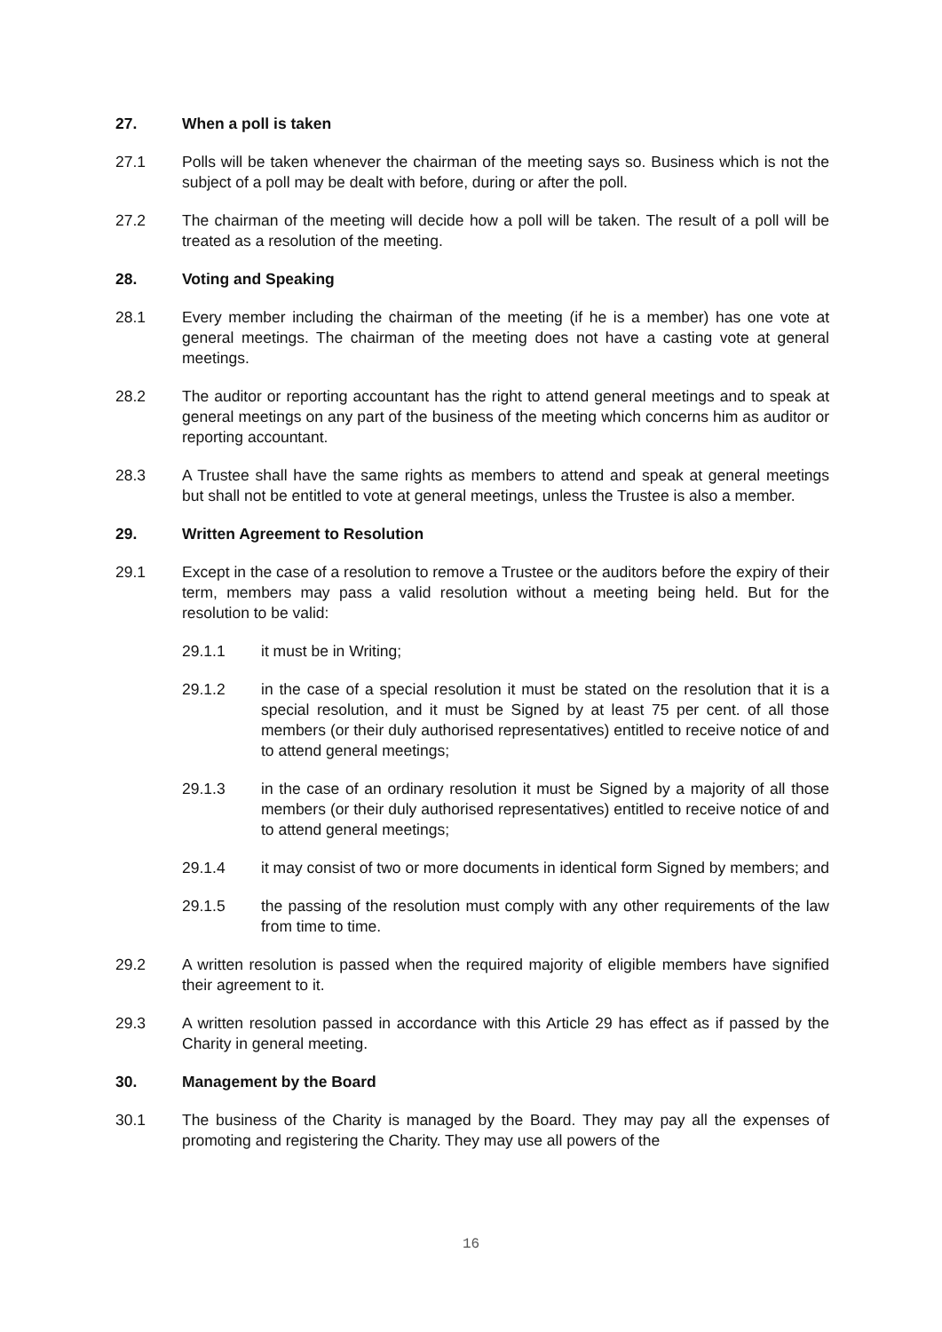27. When a poll is taken
27.1 Polls will be taken whenever the chairman of the meeting says so. Business which is not the subject of a poll may be dealt with before, during or after the poll.
27.2 The chairman of the meeting will decide how a poll will be taken. The result of a poll will be treated as a resolution of the meeting.
28. Voting and Speaking
28.1 Every member including the chairman of the meeting (if he is a member) has one vote at general meetings. The chairman of the meeting does not have a casting vote at general meetings.
28.2 The auditor or reporting accountant has the right to attend general meetings and to speak at general meetings on any part of the business of the meeting which concerns him as auditor or reporting accountant.
28.3 A Trustee shall have the same rights as members to attend and speak at general meetings but shall not be entitled to vote at general meetings, unless the Trustee is also a member.
29. Written Agreement to Resolution
29.1 Except in the case of a resolution to remove a Trustee or the auditors before the expiry of their term, members may pass a valid resolution without a meeting being held. But for the resolution to be valid:
29.1.1 it must be in Writing;
29.1.2 in the case of a special resolution it must be stated on the resolution that it is a special resolution, and it must be Signed by at least 75 per cent. of all those members (or their duly authorised representatives) entitled to receive notice of and to attend general meetings;
29.1.3 in the case of an ordinary resolution it must be Signed by a majority of all those members (or their duly authorised representatives) entitled to receive notice of and to attend general meetings;
29.1.4 it may consist of two or more documents in identical form Signed by members; and
29.1.5 the passing of the resolution must comply with any other requirements of the law from time to time.
29.2 A written resolution is passed when the required majority of eligible members have signified their agreement to it.
29.3 A written resolution passed in accordance with this Article 29 has effect as if passed by the Charity in general meeting.
30. Management by the Board
30.1 The business of the Charity is managed by the Board. They may pay all the expenses of promoting and registering the Charity. They may use all powers of the
16